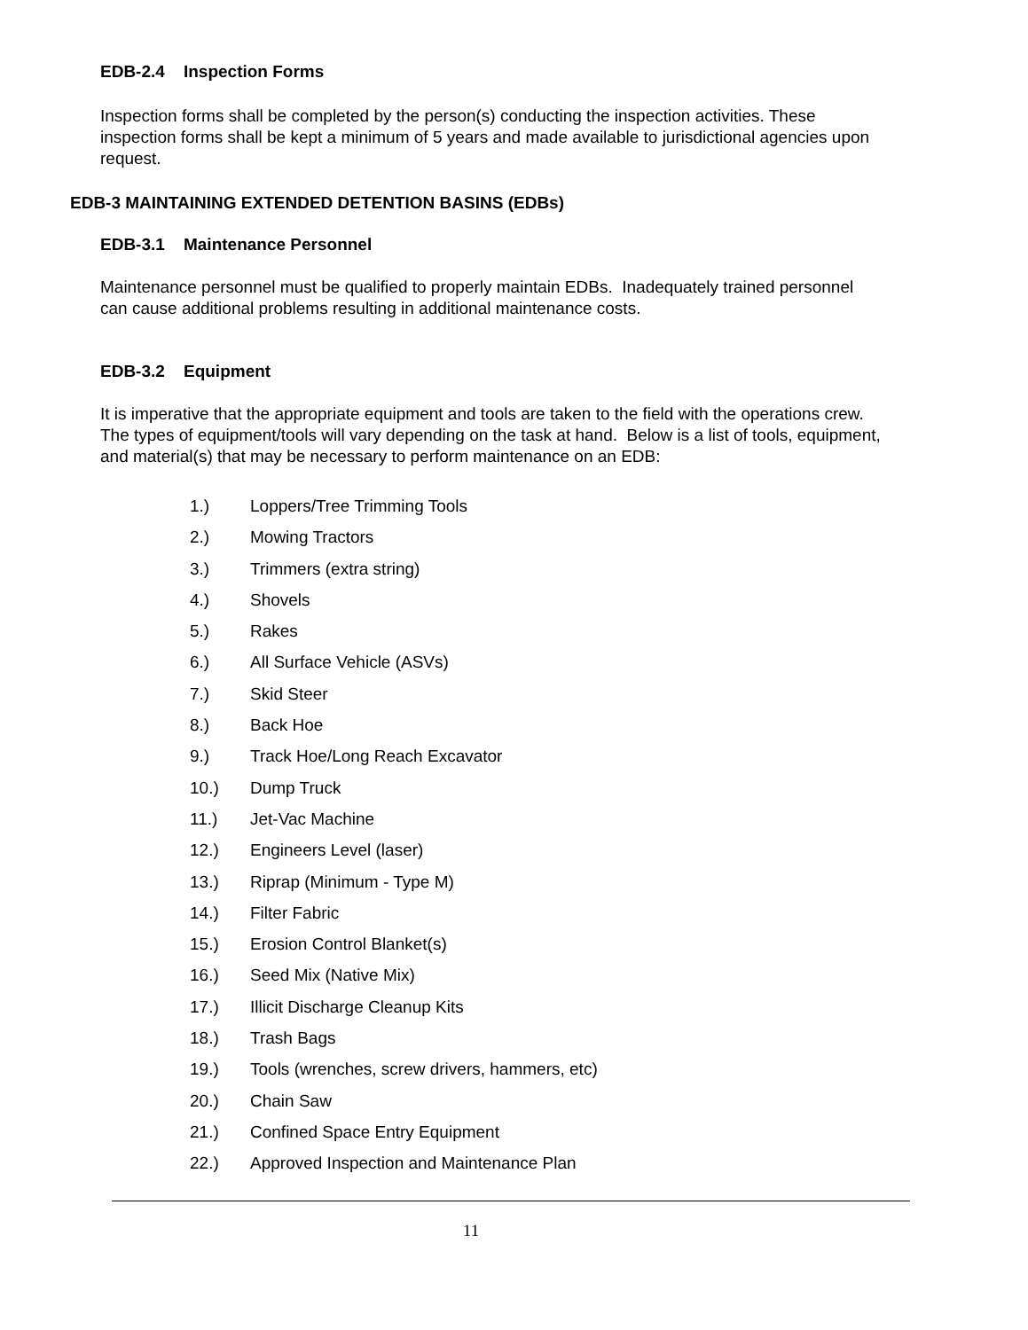EDB-2.4 Inspection Forms
Inspection forms shall be completed by the person(s) conducting the inspection activities. These inspection forms shall be kept a minimum of 5 years and made available to jurisdictional agencies upon request.
EDB-3 MAINTAINING EXTENDED DETENTION BASINS (EDBs)
EDB-3.1 Maintenance Personnel
Maintenance personnel must be qualified to properly maintain EDBs. Inadequately trained personnel can cause additional problems resulting in additional maintenance costs.
EDB-3.2 Equipment
It is imperative that the appropriate equipment and tools are taken to the field with the operations crew. The types of equipment/tools will vary depending on the task at hand. Below is a list of tools, equipment, and material(s) that may be necessary to perform maintenance on an EDB:
1.) Loppers/Tree Trimming Tools
2.) Mowing Tractors
3.) Trimmers (extra string)
4.) Shovels
5.) Rakes
6.) All Surface Vehicle (ASVs)
7.) Skid Steer
8.) Back Hoe
9.) Track Hoe/Long Reach Excavator
10.) Dump Truck
11.) Jet-Vac Machine
12.) Engineers Level (laser)
13.) Riprap (Minimum - Type M)
14.) Filter Fabric
15.) Erosion Control Blanket(s)
16.) Seed Mix (Native Mix)
17.) Illicit Discharge Cleanup Kits
18.) Trash Bags
19.) Tools (wrenches, screw drivers, hammers, etc)
20.) Chain Saw
21.) Confined Space Entry Equipment
22.) Approved Inspection and Maintenance Plan
11